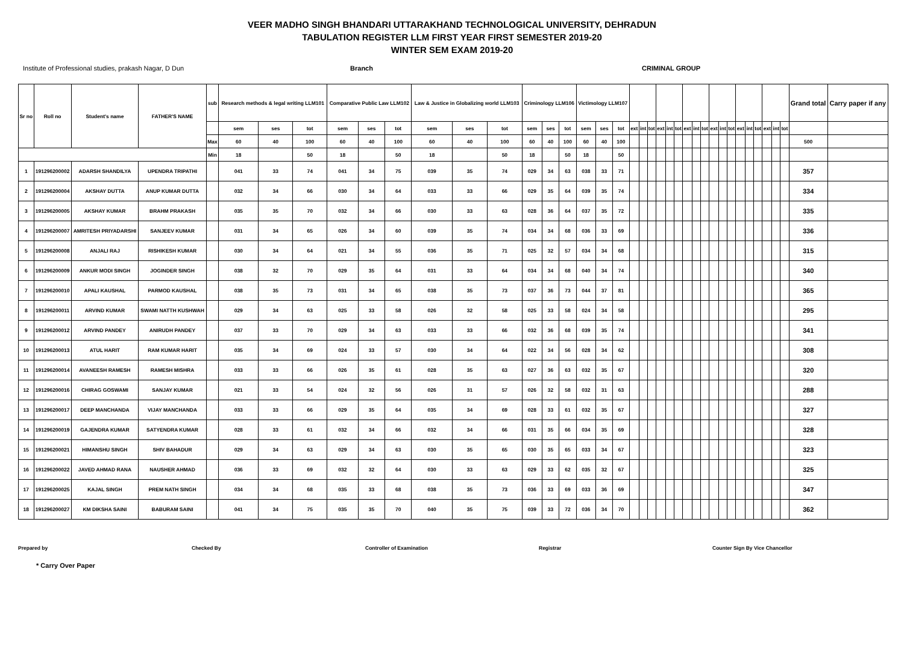VEER MADHO SINGH BHANDARI UTTARAKHAND TECHNOLOGICAL UNIVERSITY, DEHRADUN
TABULATION REGISTER LLM FIRST YEAR FIRST SEMESTER 2019-20
WINTER SEM EXAM 2019-20
Institute of Professional studies, prakash Nagar, D Dun
Branch CRIMINAL GROUP
| Sr no | Roll no | Student's name | FATHER'S NAME | sub | Research methods & legal writing LLM101 | | | Comparative Public Law LLM102 | | | Law & Justice in Globalizing world LLM103 | | | Criminology LLM106 | | | Victimology LLM107 | | | | | | | | | | | | | | | | | | | | | Grand total | Carry paper if any |
| --- | --- | --- | --- | --- | --- | --- | --- | --- | --- | --- | --- | --- | --- | --- | --- | --- | --- | --- | --- | --- | --- | --- | --- | --- | --- | --- | --- | --- | --- | --- | --- | --- | --- | --- | --- | --- | --- | --- | --- |
| | | | | | sem | ses | tot | sem | ses | tot | sem | ses | tot | sem | ses | tot | sem | ses | tot | ext | int | tot | ext | int | tot | ext | int | tot | ext | int | tot | ext | int | tot | ext | int | tot | | |
| | | | | Max | 60 | 40 | 100 | 60 | 40 | 100 | 60 | 40 | 100 | 60 | 40 | 100 | 60 | 40 | 100 | | | | | | | | | | | | | | | | | | | 500 | |
| | | | | Min | 18 | | 50 | 18 | | 50 | 18 | | 50 | 18 | | 50 | 18 | | 50 | | | | | | | | | | | | | | | | | | | | |
| 1 | 191296200002 | ADARSH SHANDILYA | UPENDRA TRIPATHI | | 041 | 33 | 74 | 041 | 34 | 75 | 039 | 35 | 74 | 029 | 34 | 63 | 038 | 33 | 71 | | | | | | | | | | | | | | | | | | | 357 | |
| 2 | 191296200004 | AKSHAY DUTTA | ANUP KUMAR DUTTA | | 032 | 34 | 66 | 030 | 34 | 64 | 033 | 33 | 66 | 029 | 35 | 64 | 039 | 35 | 74 | | | | | | | | | | | | | | | | | | | 334 | |
| 3 | 191296200005 | AKSHAY KUMAR | BRAHM PRAKASH | | 035 | 35 | 70 | 032 | 34 | 66 | 030 | 33 | 63 | 028 | 36 | 64 | 037 | 35 | 72 | | | | | | | | | | | | | | | | | | | 335 | |
| 4 | 191296200007 | AMRITESH PRIYADARSHI | SANJEEV KUMAR | | 031 | 34 | 65 | 026 | 34 | 60 | 039 | 35 | 74 | 034 | 34 | 68 | 036 | 33 | 69 | | | | | | | | | | | | | | | | | | | 336 | |
| 5 | 191296200008 | ANJALI RAJ | RISHIKESH KUMAR | | 030 | 34 | 64 | 021 | 34 | 55 | 036 | 35 | 71 | 025 | 32 | 57 | 034 | 34 | 68 | | | | | | | | | | | | | | | | | | | 315 | |
| 6 | 191296200009 | ANKUR MODI SINGH | JOGINDER SINGH | | 038 | 32 | 70 | 029 | 35 | 64 | 031 | 33 | 64 | 034 | 34 | 68 | 040 | 34 | 74 | | | | | | | | | | | | | | | | | | | 340 | |
| 7 | 191296200010 | APALI KAUSHAL | PARMOD KAUSHAL | | 038 | 35 | 73 | 031 | 34 | 65 | 038 | 35 | 73 | 037 | 36 | 73 | 044 | 37 | 81 | | | | | | | | | | | | | | | | | | | 365 | |
| 8 | 191296200011 | ARVIND KUMAR | SWAMI NATTH KUSHWAH | | 029 | 34 | 63 | 025 | 33 | 58 | 026 | 32 | 58 | 025 | 33 | 58 | 024 | 34 | 58 | | | | | | | | | | | | | | | | | | | 295 | |
| 9 | 191296200012 | ARVIND PANDEY | ANIRUDH PANDEY | | 037 | 33 | 70 | 029 | 34 | 63 | 033 | 33 | 66 | 032 | 36 | 68 | 039 | 35 | 74 | | | | | | | | | | | | | | | | | | | 341 | |
| 10 | 191296200013 | ATUL HARIT | RAM KUMAR HARIT | | 035 | 34 | 69 | 024 | 33 | 57 | 030 | 34 | 64 | 022 | 34 | 56 | 028 | 34 | 62 | | | | | | | | | | | | | | | | | | | 308 | |
| 11 | 191296200014 | AVANEESH RAMESH | RAMESH MISHRA | | 033 | 33 | 66 | 026 | 35 | 61 | 028 | 35 | 63 | 027 | 36 | 63 | 032 | 35 | 67 | | | | | | | | | | | | | | | | | | | 320 | |
| 12 | 191296200016 | CHIRAG GOSWAMI | SANJAY KUMAR | | 021 | 33 | 54 | 024 | 32 | 56 | 026 | 31 | 57 | 026 | 32 | 58 | 032 | 31 | 63 | | | | | | | | | | | | | | | | | | | 288 | |
| 13 | 191296200017 | DEEP MANCHANDA | VIJAY MANCHANDA | | 033 | 33 | 66 | 029 | 35 | 64 | 035 | 34 | 69 | 028 | 33 | 61 | 032 | 35 | 67 | | | | | | | | | | | | | | | | | | | 327 | |
| 14 | 191296200019 | GAJENDRA KUMAR | SATYENDRA KUMAR | | 028 | 33 | 61 | 032 | 34 | 66 | 032 | 34 | 66 | 031 | 35 | 66 | 034 | 35 | 69 | | | | | | | | | | | | | | | | | | | 328 | |
| 15 | 191296200021 | HIMANSHU SINGH | SHIV BAHADUR | | 029 | 34 | 63 | 029 | 34 | 63 | 030 | 35 | 65 | 030 | 35 | 65 | 033 | 34 | 67 | | | | | | | | | | | | | | | | | | | 323 | |
| 16 | 191296200022 | JAVED AHMAD RANA | NAUSHER AHMAD | | 036 | 33 | 69 | 032 | 32 | 64 | 030 | 33 | 63 | 029 | 33 | 62 | 035 | 32 | 67 | | | | | | | | | | | | | | | | | | | 325 | |
| 17 | 191296200025 | KAJAL SINGH | PREM NATH SINGH | | 034 | 34 | 68 | 035 | 33 | 68 | 038 | 35 | 73 | 036 | 33 | 69 | 033 | 36 | 69 | | | | | | | | | | | | | | | | | | | 347 | |
| 18 | 191296200027 | KM DIKSHA SAINI | BABURAM SAINI | | 041 | 34 | 75 | 035 | 35 | 70 | 040 | 35 | 75 | 039 | 33 | 72 | 036 | 34 | 70 | | | | | | | | | | | | | | | | | | | 362 | |
Prepared by Checked By Controller of Examination Registrar Counter Sign By Vice Chancellor
* Carry Over Paper